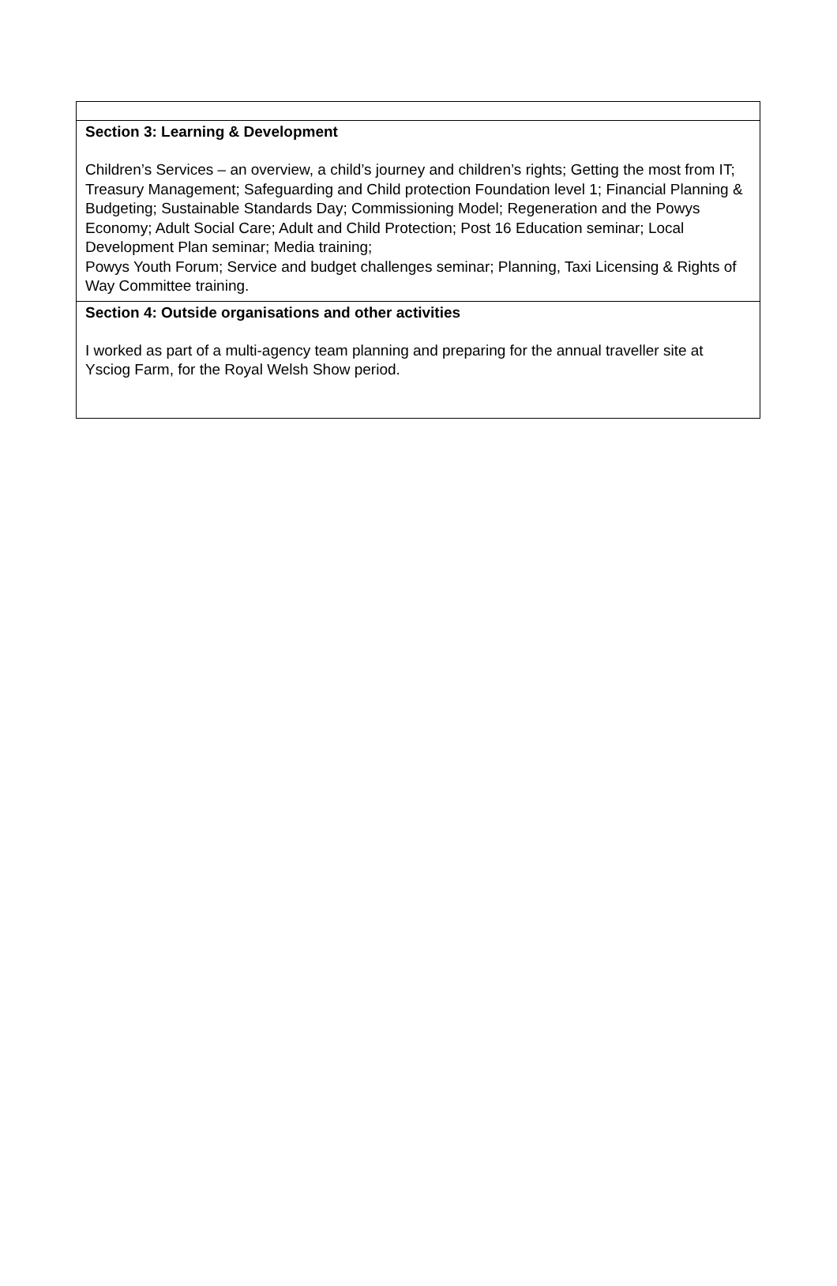Section 3: Learning & Development
Children’s Services – an overview, a child’s journey and children’s rights; Getting the most from IT; Treasury Management; Safeguarding and Child protection Foundation level 1; Financial Planning & Budgeting; Sustainable Standards Day; Commissioning Model; Regeneration and the Powys Economy; Adult Social Care; Adult and Child Protection; Post 16 Education seminar; Local Development Plan seminar; Media training;
Powys Youth Forum; Service and budget challenges seminar; Planning, Taxi Licensing & Rights of Way Committee training.
Section 4: Outside organisations and other activities
I worked as part of a multi-agency team planning and preparing for the annual traveller site at Ysciog Farm, for the Royal Welsh Show period.